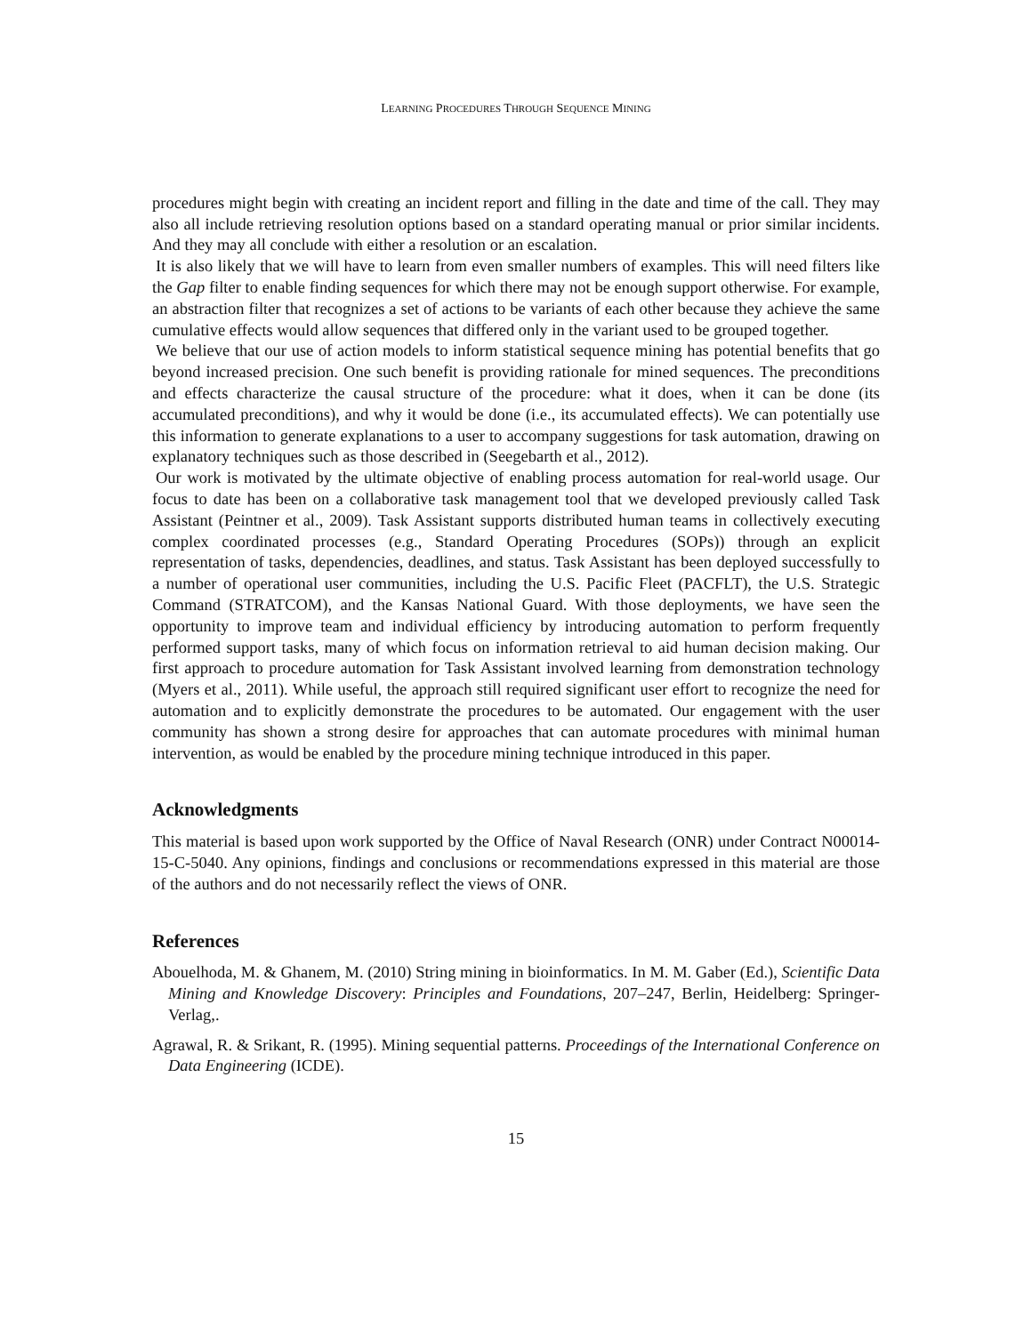LEARNING PROCEDURES THROUGH SEQUENCE MINING
procedures might begin with creating an incident report and filling in the date and time of the call. They may also all include retrieving resolution options based on a standard operating manual or prior similar incidents. And they may all conclude with either a resolution or an escalation.
It is also likely that we will have to learn from even smaller numbers of examples. This will need filters like the Gap filter to enable finding sequences for which there may not be enough support otherwise. For example, an abstraction filter that recognizes a set of actions to be variants of each other because they achieve the same cumulative effects would allow sequences that differed only in the variant used to be grouped together.
We believe that our use of action models to inform statistical sequence mining has potential benefits that go beyond increased precision. One such benefit is providing rationale for mined sequences. The preconditions and effects characterize the causal structure of the procedure: what it does, when it can be done (its accumulated preconditions), and why it would be done (i.e., its accumulated effects). We can potentially use this information to generate explanations to a user to accompany suggestions for task automation, drawing on explanatory techniques such as those described in (Seegebarth et al., 2012).
Our work is motivated by the ultimate objective of enabling process automation for real-world usage. Our focus to date has been on a collaborative task management tool that we developed previously called Task Assistant (Peintner et al., 2009). Task Assistant supports distributed human teams in collectively executing complex coordinated processes (e.g., Standard Operating Procedures (SOPs)) through an explicit representation of tasks, dependencies, deadlines, and status. Task Assistant has been deployed successfully to a number of operational user communities, including the U.S. Pacific Fleet (PACFLT), the U.S. Strategic Command (STRATCOM), and the Kansas National Guard. With those deployments, we have seen the opportunity to improve team and individual efficiency by introducing automation to perform frequently performed support tasks, many of which focus on information retrieval to aid human decision making. Our first approach to procedure automation for Task Assistant involved learning from demonstration technology (Myers et al., 2011). While useful, the approach still required significant user effort to recognize the need for automation and to explicitly demonstrate the procedures to be automated. Our engagement with the user community has shown a strong desire for approaches that can automate procedures with minimal human intervention, as would be enabled by the procedure mining technique introduced in this paper.
Acknowledgments
This material is based upon work supported by the Office of Naval Research (ONR) under Contract N00014-15-C-5040. Any opinions, findings and conclusions or recommendations expressed in this material are those of the authors and do not necessarily reflect the views of ONR.
References
Abouelhoda, M. & Ghanem, M. (2010) String mining in bioinformatics. In M. M. Gaber (Ed.), Scientific Data Mining and Knowledge Discovery: Principles and Foundations, 207–247, Berlin, Heidelberg: Springer-Verlag,.
Agrawal, R. & Srikant, R. (1995). Mining sequential patterns. Proceedings of the International Conference on Data Engineering (ICDE).
15